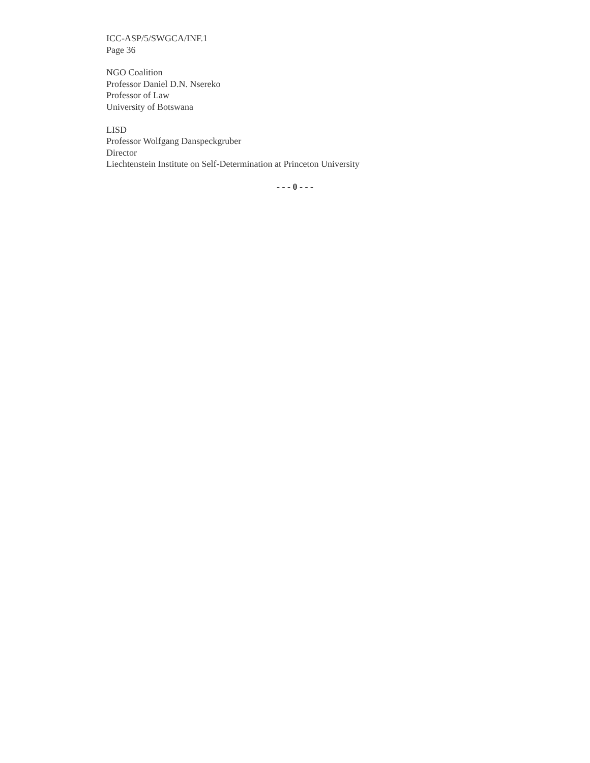ICC-ASP/5/SWGCA/INF.1
Page 36
NGO Coalition
Professor Daniel D.N. Nsereko
Professor of Law
University of Botswana
LISD
Professor Wolfgang Danspeckgruber
Director
Liechtenstein Institute on Self-Determination at Princeton University
- - - 0 - - -